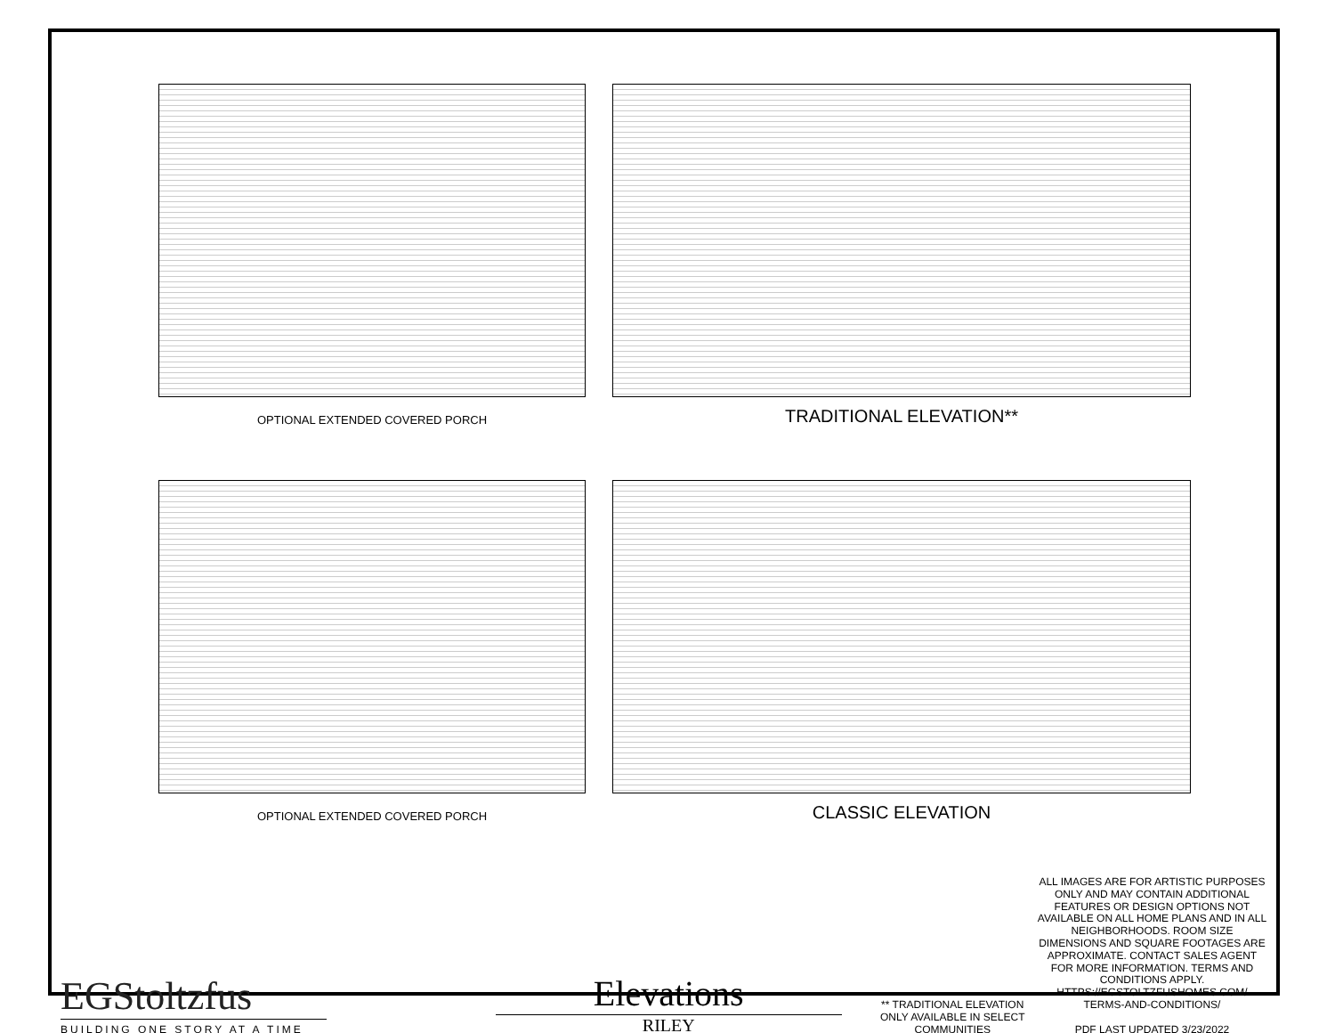OPTIONAL EXTENDED COVERED PORCH
TRADITIONAL ELEVATION**
OPTIONAL EXTENDED COVERED PORCH
CLASSIC ELEVATION
EGStoltzfus
BUILDING ONE STORY AT A TIME
Elevations
RILEY
** TRADITIONAL ELEVATION ONLY AVAILABLE IN SELECT COMMUNITIES
ALL IMAGES ARE FOR ARTISTIC PURPOSES ONLY AND MAY CONTAIN ADDITIONAL FEATURES OR DESIGN OPTIONS NOT AVAILABLE ON ALL HOME PLANS AND IN ALL NEIGHBORHOODS. ROOM SIZE DIMENSIONS AND SQUARE FOOTAGES ARE APPROXIMATE. CONTACT SALES AGENT FOR MORE INFORMATION. TERMS AND CONDITIONS APPLY. HTTPS://EGSTOLTZFUSHOMES.COM/ TERMS-AND-CONDITIONS/
PDF LAST UPDATED 3/23/2022